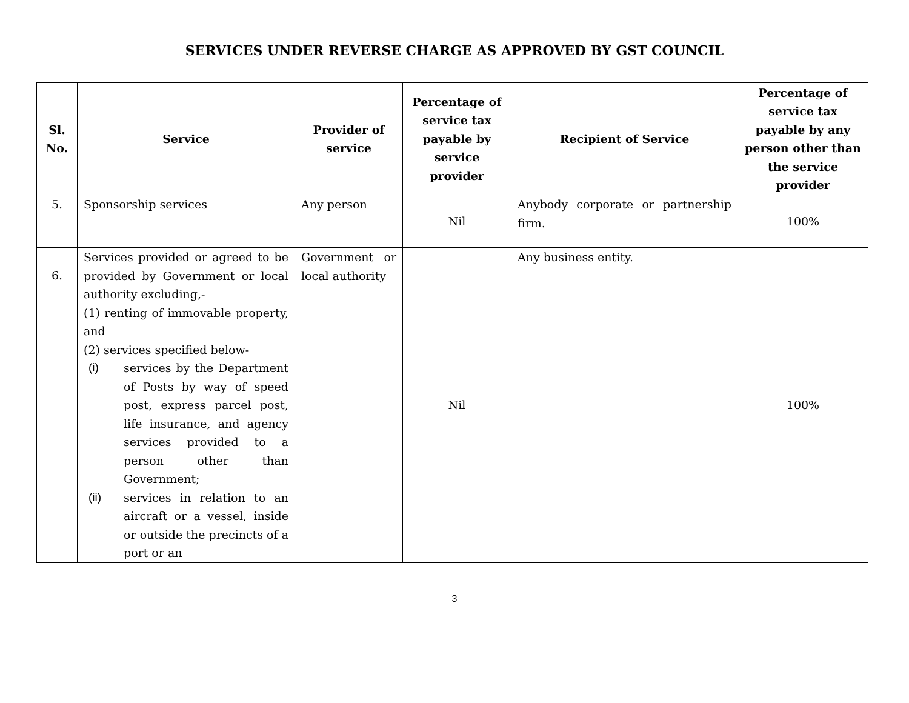SERVICES UNDER REVERSE CHARGE AS APPROVED BY GST COUNCIL
| Sl. No. | Service | Provider of service | Percentage of service tax payable by service provider | Recipient of Service | Percentage of service tax payable by any person other than the service provider |
| --- | --- | --- | --- | --- | --- |
| 5. | Sponsorship services | Any person | Nil | Anybody corporate or partnership firm. | 100% |
| 6. | Services provided or agreed to be provided by Government or local authority excluding,- (1) renting of immovable property, and (2) services specified below- (i) services by the Department of Posts by way of speed post, express parcel post, life insurance, and agency services provided to a person other than Government; (ii) services in relation to an aircraft or a vessel, inside or outside the precincts of a port or an | Government or local authority | Nil | Any business entity. | 100% |
3